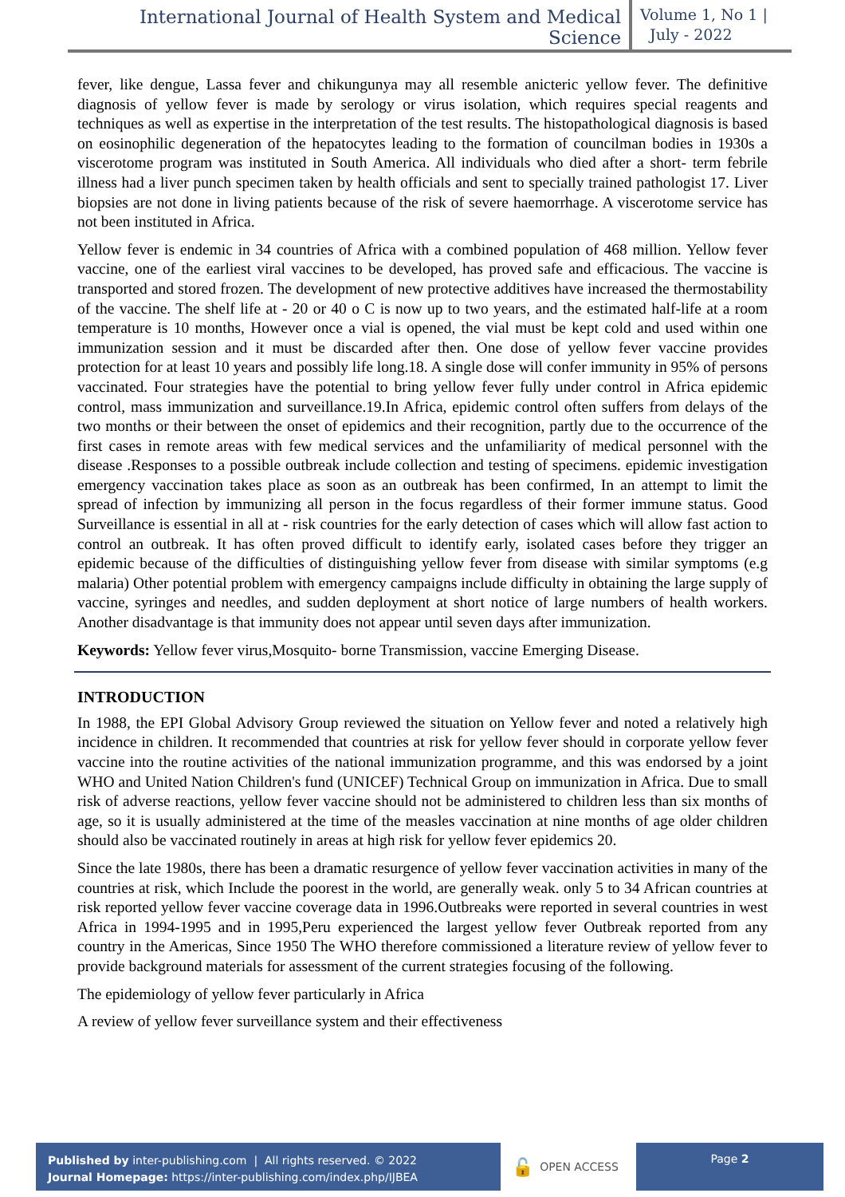International Journal of Health System and Medical Science
Volume 1, No 1 |
July - 2022
fever, like dengue, Lassa fever and chikungunya may all resemble anicteric yellow fever. The definitive diagnosis of yellow fever is made by serology or virus isolation, which requires special reagents and techniques as well as expertise in the interpretation of the test results. The histopathological diagnosis is based on eosinophilic degeneration of the hepatocytes leading to the formation of councilman bodies in 1930s a viscerotome program was instituted in South America. All individuals who died after a short- term febrile illness had a liver punch specimen taken by health officials and sent to specially trained pathologist 17. Liver biopsies are not done in living patients because of the risk of severe haemorrhage. A viscerotome service has not been instituted in Africa.
Yellow fever is endemic in 34 countries of Africa with a combined population of 468 million. Yellow fever vaccine, one of the earliest viral vaccines to be developed, has proved safe and efficacious. The vaccine is transported and stored frozen. The development of new protective additives have increased the thermostability of the vaccine. The shelf life at - 20 or 40 o C is now up to two years, and the estimated half-life at a room temperature is 10 months, However once a vial is opened, the vial must be kept cold and used within one immunization session and it must be discarded after then. One dose of yellow fever vaccine provides protection for at least 10 years and possibly life long.18. A single dose will confer immunity in 95% of persons vaccinated. Four strategies have the potential to bring yellow fever fully under control in Africa epidemic control, mass immunization and surveillance.19.In Africa, epidemic control often suffers from delays of the two months or their between the onset of epidemics and their recognition, partly due to the occurrence of the first cases in remote areas with few medical services and the unfamiliarity of medical personnel with the disease .Responses to a possible outbreak include collection and testing of specimens. epidemic investigation emergency vaccination takes place as soon as an outbreak has been confirmed, In an attempt to limit the spread of infection by immunizing all person in the focus regardless of their former immune status. Good Surveillance is essential in all at - risk countries for the early detection of cases which will allow fast action to control an outbreak. It has often proved difficult to identify early, isolated cases before they trigger an epidemic because of the difficulties of distinguishing yellow fever from disease with similar symptoms (e.g malaria) Other potential problem with emergency campaigns include difficulty in obtaining the large supply of vaccine, syringes and needles, and sudden deployment at short notice of large numbers of health workers. Another disadvantage is that immunity does not appear until seven days after immunization.
Keywords: Yellow fever virus,Mosquito- borne Transmission, vaccine Emerging Disease.
INTRODUCTION
In 1988, the EPI Global Advisory Group reviewed the situation on Yellow fever and noted a relatively high incidence in children. It recommended that countries at risk for yellow fever should in corporate yellow fever vaccine into the routine activities of the national immunization programme, and this was endorsed by a joint WHO and United Nation Children's fund (UNICEF) Technical Group on immunization in Africa. Due to small risk of adverse reactions, yellow fever vaccine should not be administered to children less than six months of age, so it is usually administered at the time of the measles vaccination at nine months of age older children should also be vaccinated routinely in areas at high risk for yellow fever epidemics 20.
Since the late 1980s, there has been a dramatic resurgence of yellow fever vaccination activities in many of the countries at risk, which Include the poorest in the world, are generally weak. only 5 to 34 African countries at risk reported yellow fever vaccine coverage data in 1996.Outbreaks were reported in several countries in west Africa in 1994-1995 and in 1995,Peru experienced the largest yellow fever Outbreak reported from any country in the Americas, Since 1950 The WHO therefore commissioned a literature review of yellow fever to provide background materials for assessment of the current strategies focusing of the following.
The epidemiology of yellow fever particularly in Africa
A review of yellow fever surveillance system and their effectiveness
Published by inter-publishing.com | All rights reserved. © 2022
Journal Homepage: https://inter-publishing.com/index.php/IJBEA
🔓 OPEN ACCESS
Page 2